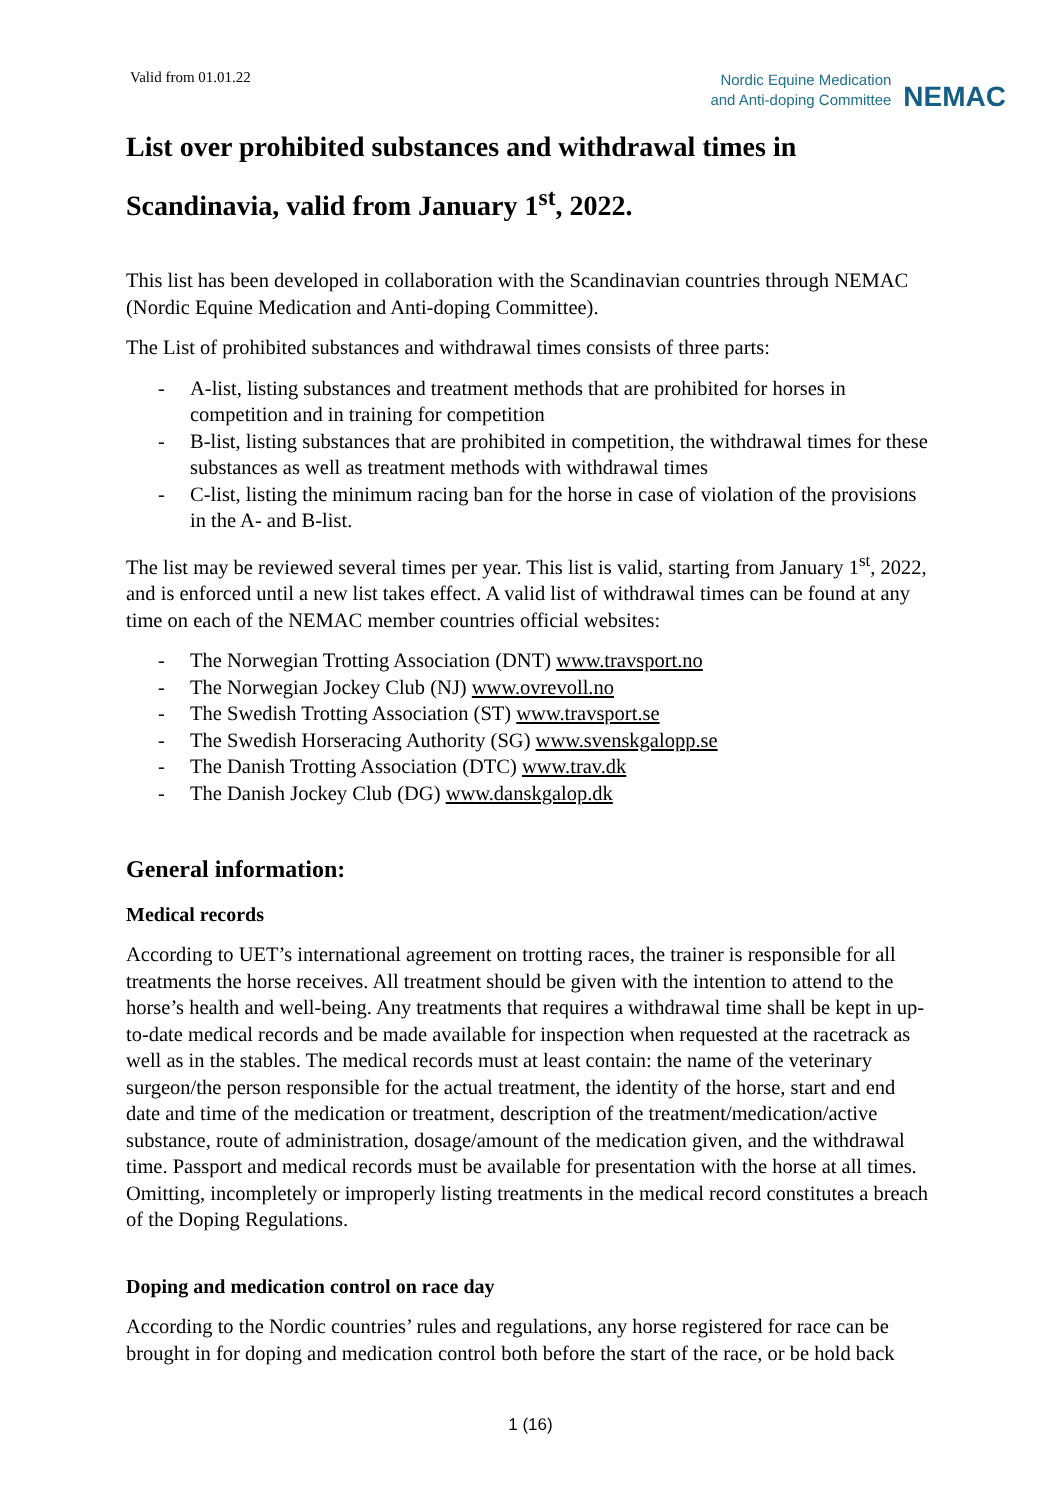Valid from 01.01.22
Nordic Equine Medication
and Anti-doping Committee
NEMAC
List over prohibited substances and withdrawal times in
Scandinavia, valid from January 1<sup>st</sup>, 2022.
This list has been developed in collaboration with the Scandinavian countries through NEMAC (Nordic Equine Medication and Anti-doping Committee).
The List of prohibited substances and withdrawal times consists of three parts:
- A-list, listing substances and treatment methods that are prohibited for horses in competition and in training for competition
- B-list, listing substances that are prohibited in competition, the withdrawal times for these substances as well as treatment methods with withdrawal times
- C-list, listing the minimum racing ban for the horse in case of violation of the provisions in the A- and B-list.
The list may be reviewed several times per year. This list is valid, starting from January 1<sup>st</sup>, 2022, and is enforced until a new list takes effect. A valid list of withdrawal times can be found at any time on each of the NEMAC member countries official websites:
- The Norwegian Trotting Association (DNT) www.travsport.no
- The Norwegian Jockey Club (NJ) www.ovrevoll.no
- The Swedish Trotting Association (ST) www.travsport.se
- The Swedish Horseracing Authority (SG) www.svenskgalopp.se
- The Danish Trotting Association (DTC) www.trav.dk
- The Danish Jockey Club (DG) www.danskgalop.dk
General information:
Medical records
According to UET’s international agreement on trotting races, the trainer is responsible for all treatments the horse receives. All treatment should be given with the intention to attend to the horse’s health and well-being. Any treatments that requires a withdrawal time shall be kept in up-to-date medical records and be made available for inspection when requested at the racetrack as well as in the stables. The medical records must at least contain: the name of the veterinary surgeon/the person responsible for the actual treatment, the identity of the horse, start and end date and time of the medication or treatment, description of the treatment/medication/active substance, route of administration, dosage/amount of the medication given, and the withdrawal time. Passport and medical records must be available for presentation with the horse at all times. Omitting, incompletely or improperly listing treatments in the medical record constitutes a breach of the Doping Regulations.
Doping and medication control on race day
According to the Nordic countries’ rules and regulations, any horse registered for race can be brought in for doping and medication control both before the start of the race, or be hold back
1 (16)